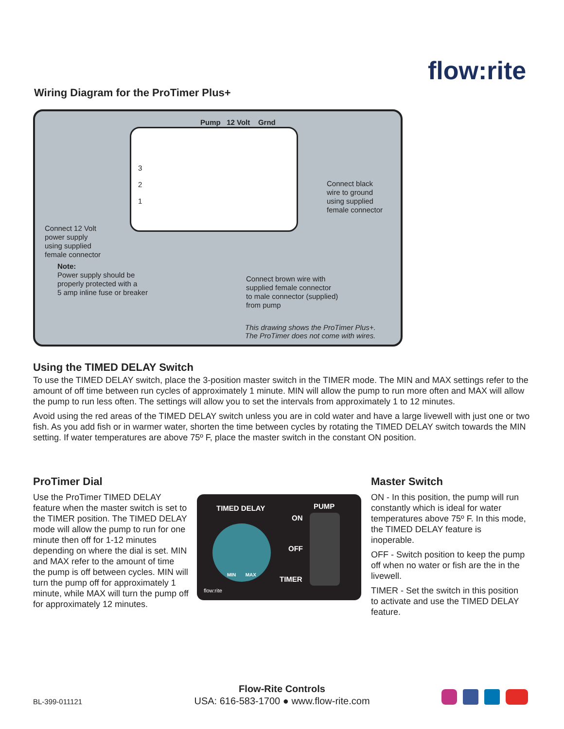flow:rite
Wiring Diagram for the ProTimer Plus+
Pump 12 Volt Grnd
3
2
1
Connect black
wire to ground
using supplied
female connector
Connect 12 Volt
power supply
using supplied
female connector
Note:
Power supply should be
properly protected with a
5 amp inline fuse or breaker
Connect brown wire with
supplied female connector
to male connector (supplied)
from pump
This drawing shows the ProTimer Plus+.
The ProTimer does not come with wires.
Using the TIMED DELAY Switch
To use the TIMED DELAY switch, place the 3-position master switch in the TIMER mode. The MIN and MAX settings refer to the amount of off time between run cycles of approximately 1 minute. MIN will allow the pump to run more often and MAX will allow the pump to run less often. The settings will allow you to set the intervals from approximately 1 to 12 minutes.
Avoid using the red areas of the TIMED DELAY switch unless you are in cold water and have a large livewell with just one or two fish. As you add fish or in warmer water, shorten the time between cycles by rotating the TIMED DELAY switch towards the MIN setting. If water temperatures are above 75º F, place the master switch in the constant ON position.
ProTimer Dial
Use the ProTimer TIMED DELAY feature when the master switch is set to the TIMER position. The TIMED DELAY mode will allow the pump to run for one minute then off for 1-12 minutes depending on where the dial is set. MIN and MAX refer to the amount of time the pump is off between cycles. MIN will turn the pump off for approximately 1 minute, while MAX will turn the pump off for approximately 12 minutes.
TIMED DELAY PUMP
ON
OFF
TIMER
MIN MAX
flow:rite
Master Switch
ON - In this position, the pump will run constantly which is ideal for water temperatures above 75º F. In this mode, the TIMED DELAY feature is inoperable.
OFF - Switch position to keep the pump off when no water or fish are the in the livewell.
TIMER - Set the switch in this position to activate and use the TIMED DELAY feature.
BL-399-011121
Flow-Rite Controls
USA: 616-583-1700 ● www.flow-rite.com